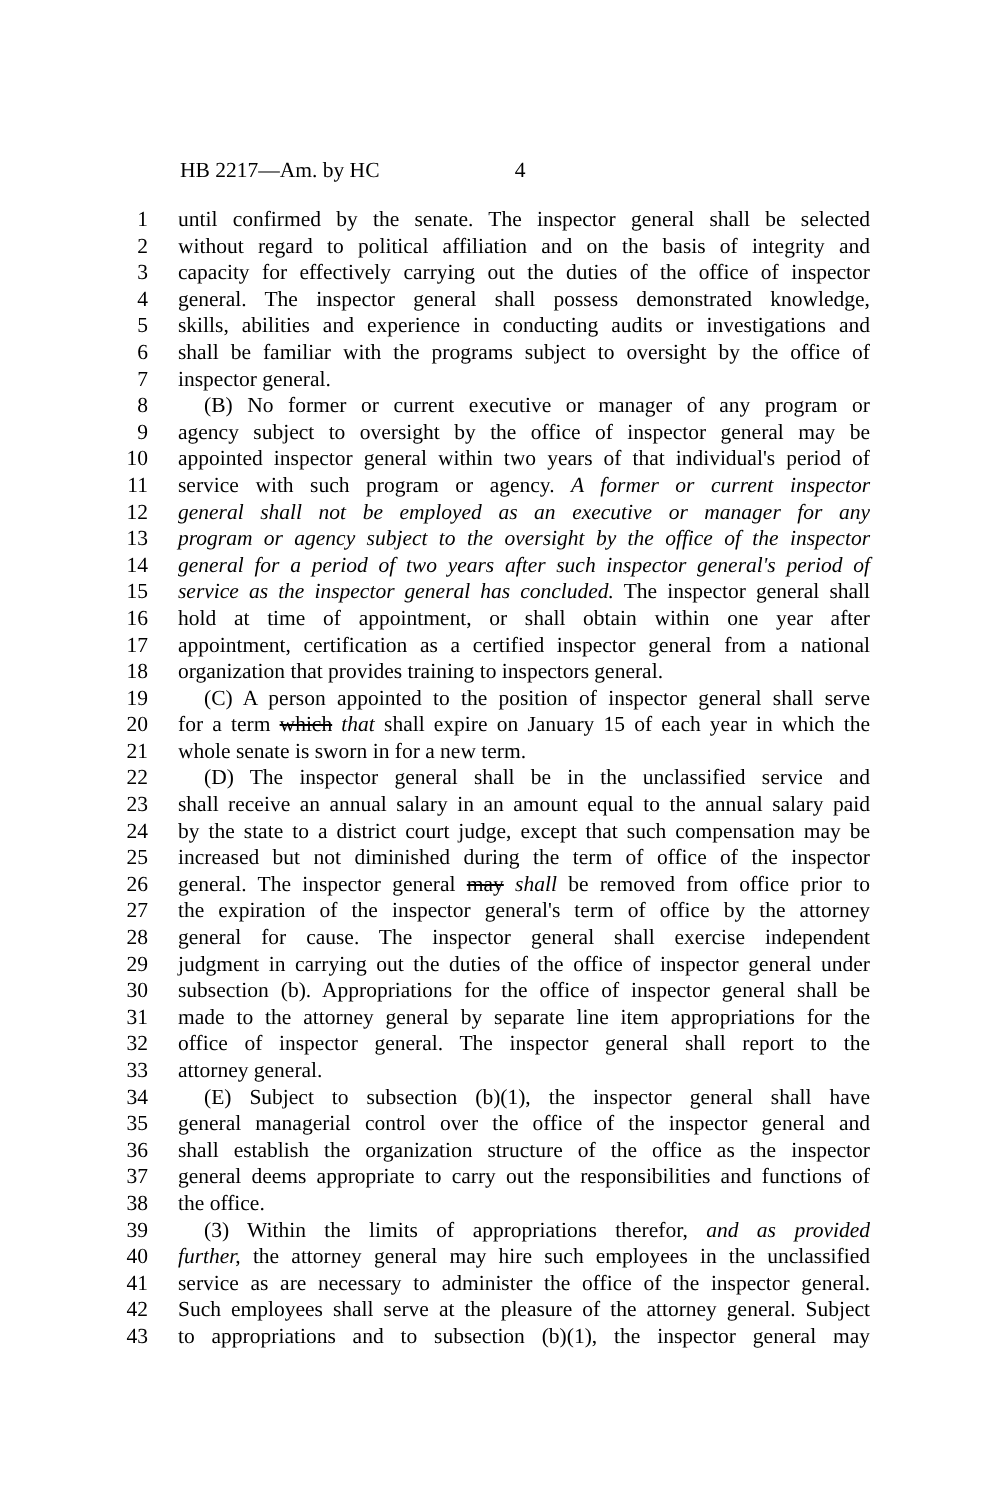HB 2217—Am. by HC 4
1 until confirmed by the senate. The inspector general shall be selected
2 without regard to political affiliation and on the basis of integrity and
3 capacity for effectively carrying out the duties of the office of inspector
4 general. The inspector general shall possess demonstrated knowledge,
5 skills, abilities and experience in conducting audits or investigations and
6 shall be familiar with the programs subject to oversight by the office of
7 inspector general.
8 (B) No former or current executive or manager of any program or
9 agency subject to oversight by the office of inspector general may be
10 appointed inspector general within two years of that individual's period of
11 service with such program or agency. A former or current inspector
12 general shall not be employed as an executive or manager for any
13 program or agency subject to the oversight by the office of the inspector
14 general for a period of two years after such inspector general's period of
15 service as the inspector general has concluded. The inspector general shall
16 hold at time of appointment, or shall obtain within one year after
17 appointment, certification as a certified inspector general from a national
18 organization that provides training to inspectors general.
19 (C) A person appointed to the position of inspector general shall serve
20 for a term which that shall expire on January 15 of each year in which the
21 whole senate is sworn in for a new term.
22 (D) The inspector general shall be in the unclassified service and
23 shall receive an annual salary in an amount equal to the annual salary paid
24 by the state to a district court judge, except that such compensation may be
25 increased but not diminished during the term of office of the inspector
26 general. The inspector general may shall be removed from office prior to
27 the expiration of the inspector general's term of office by the attorney
28 general for cause. The inspector general shall exercise independent
29 judgment in carrying out the duties of the office of inspector general under
30 subsection (b). Appropriations for the office of inspector general shall be
31 made to the attorney general by separate line item appropriations for the
32 office of inspector general. The inspector general shall report to the
33 attorney general.
34 (E) Subject to subsection (b)(1), the inspector general shall have
35 general managerial control over the office of the inspector general and
36 shall establish the organization structure of the office as the inspector
37 general deems appropriate to carry out the responsibilities and functions of
38 the office.
39 (3) Within the limits of appropriations therefor, and as provided
40 further, the attorney general may hire such employees in the unclassified
41 service as are necessary to administer the office of the inspector general.
42 Such employees shall serve at the pleasure of the attorney general. Subject
43 to appropriations and to subsection (b)(1), the inspector general may